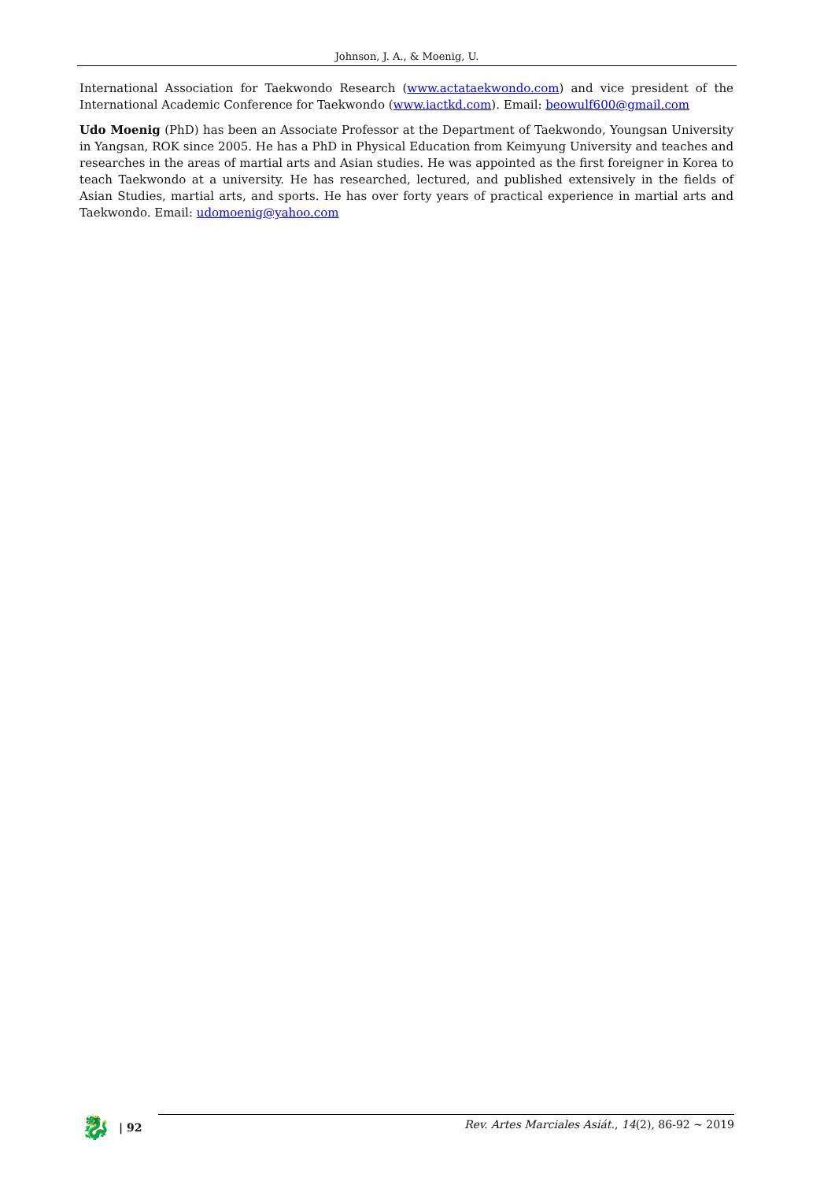Johnson, J. A., & Moenig, U.
International Association for Taekwondo Research (www.actataekwondo.com) and vice president of the International Academic Conference for Taekwondo (www.iactkd.com). Email: beowulf600@gmail.com
Udo Moenig (PhD) has been an Associate Professor at the Department of Taekwondo, Youngsan University in Yangsan, ROK since 2005. He has a PhD in Physical Education from Keimyung University and teaches and researches in the areas of martial arts and Asian studies. He was appointed as the first foreigner in Korea to teach Taekwondo at a university. He has researched, lectured, and published extensively in the fields of Asian Studies, martial arts, and sports. He has over forty years of practical experience in martial arts and Taekwondo. Email: udomoenig@yahoo.com
🐉
| 92
Rev. Artes Marciales Asiát., 14(2), 86-92 ~ 2019